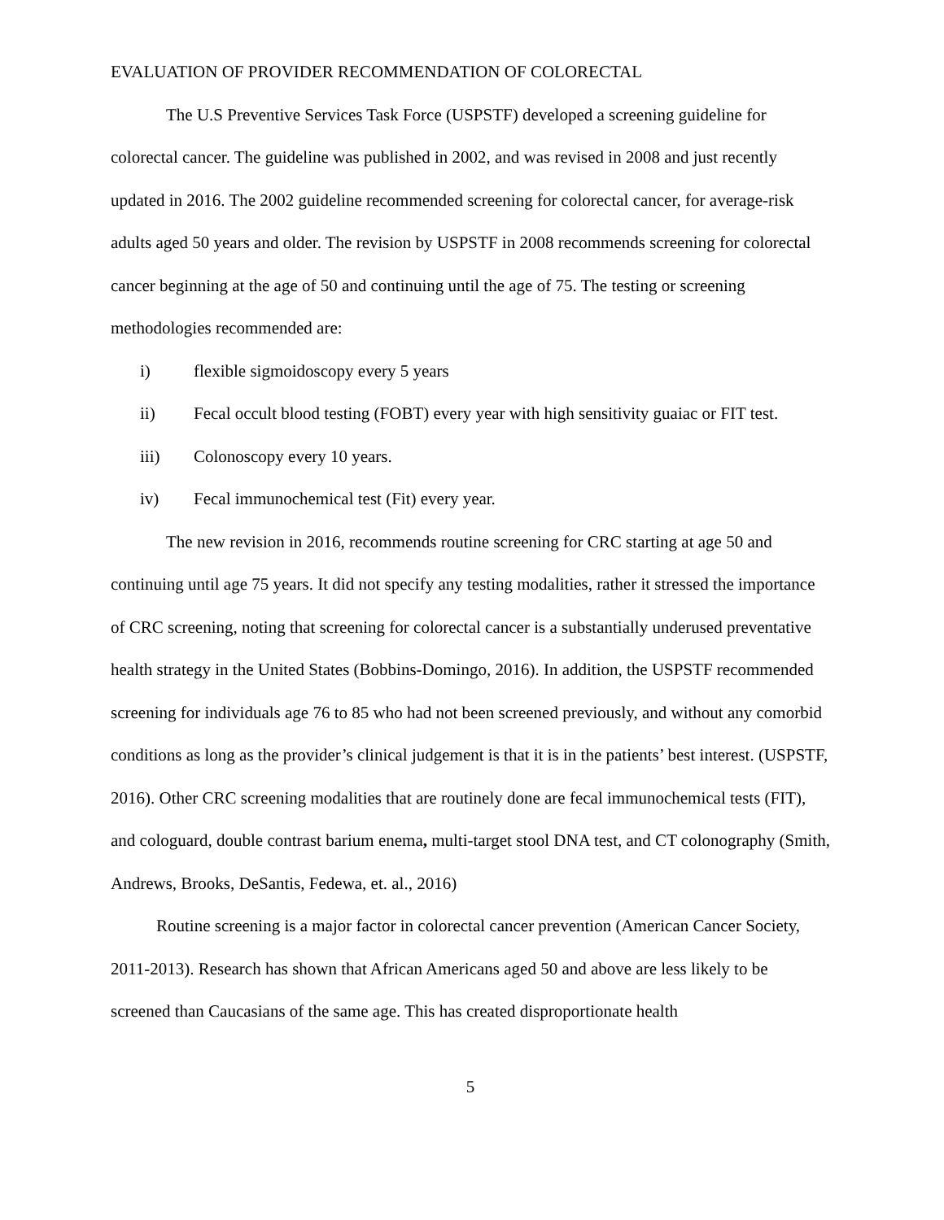EVALUATION OF PROVIDER RECOMMENDATION OF COLORECTAL
The U.S Preventive Services Task Force (USPSTF) developed a screening guideline for colorectal cancer. The guideline was published in 2002, and was revised in 2008 and just recently updated in 2016. The 2002 guideline recommended screening for colorectal cancer, for average-risk adults aged 50 years and older. The revision by USPSTF in 2008 recommends screening for colorectal cancer beginning at the age of 50 and continuing until the age of 75. The testing or screening methodologies recommended are:
i) flexible sigmoidoscopy every 5 years
ii) Fecal occult blood testing (FOBT) every year with high sensitivity guaiac or FIT test.
iii) Colonoscopy every 10 years.
iv) Fecal immunochemical test (Fit) every year.
The new revision in 2016, recommends routine screening for CRC starting at age 50 and continuing until age 75 years. It did not specify any testing modalities, rather it stressed the importance of CRC screening, noting that screening for colorectal cancer is a substantially underused preventative health strategy in the United States (Bobbins-Domingo, 2016). In addition, the USPSTF recommended screening for individuals age 76 to 85 who had not been screened previously, and without any comorbid conditions as long as the provider’s clinical judgement is that it is in the patients’ best interest. (USPSTF, 2016). Other CRC screening modalities that are routinely done are fecal immunochemical tests (FIT), and cologuard, double contrast barium enema, multi-target stool DNA test, and CT colonography (Smith, Andrews, Brooks, DeSantis, Fedewa, et. al., 2016)
Routine screening is a major factor in colorectal cancer prevention (American Cancer Society, 2011-2013). Research has shown that African Americans aged 50 and above are less likely to be screened than Caucasians of the same age. This has created disproportionate health
5